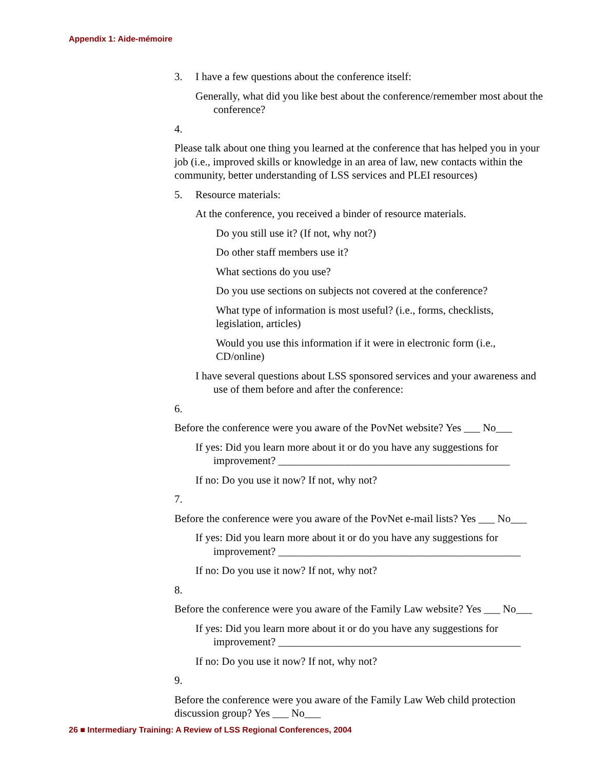Appendix 1: Aide-mémoire
3. I have a few questions about the conference itself:
Generally, what did you like best about the conference/remember most about the conference?
4.
Please talk about one thing you learned at the conference that has helped you in your job (i.e., improved skills or knowledge in an area of law, new contacts within the community, better understanding of LSS services and PLEI resources)
5. Resource materials:
At the conference, you received a binder of resource materials.
Do you still use it? (If not, why not?)
Do other staff members use it?
What sections do you use?
Do you use sections on subjects not covered at the conference?
What type of information is most useful? (i.e., forms, checklists, legislation, articles)
Would you use this information if it were in electronic form (i.e., CD/online)
I have several questions about LSS sponsored services and your awareness and use of them before and after the conference:
6.
Before the conference were you aware of the PovNet website? Yes ___ No___
If yes: Did you learn more about it or do you have any suggestions for improvement? ___________________________________________
If no: Do you use it now? If not, why not?
7.
Before the conference were you aware of the PovNet e-mail lists? Yes ___ No___
If yes: Did you learn more about it or do you have any suggestions for improvement? _____________________________________________
If no: Do you use it now? If not, why not?
8.
Before the conference were you aware of the Family Law website? Yes ___ No___
If yes: Did you learn more about it or do you have any suggestions for improvement? _____________________________________________
If no: Do you use it now? If not, why not?
9.
Before the conference were you aware of the Family Law Web child protection discussion group? Yes ___ No___
26 ■ Intermediary Training: A Review of LSS Regional Conferences, 2004